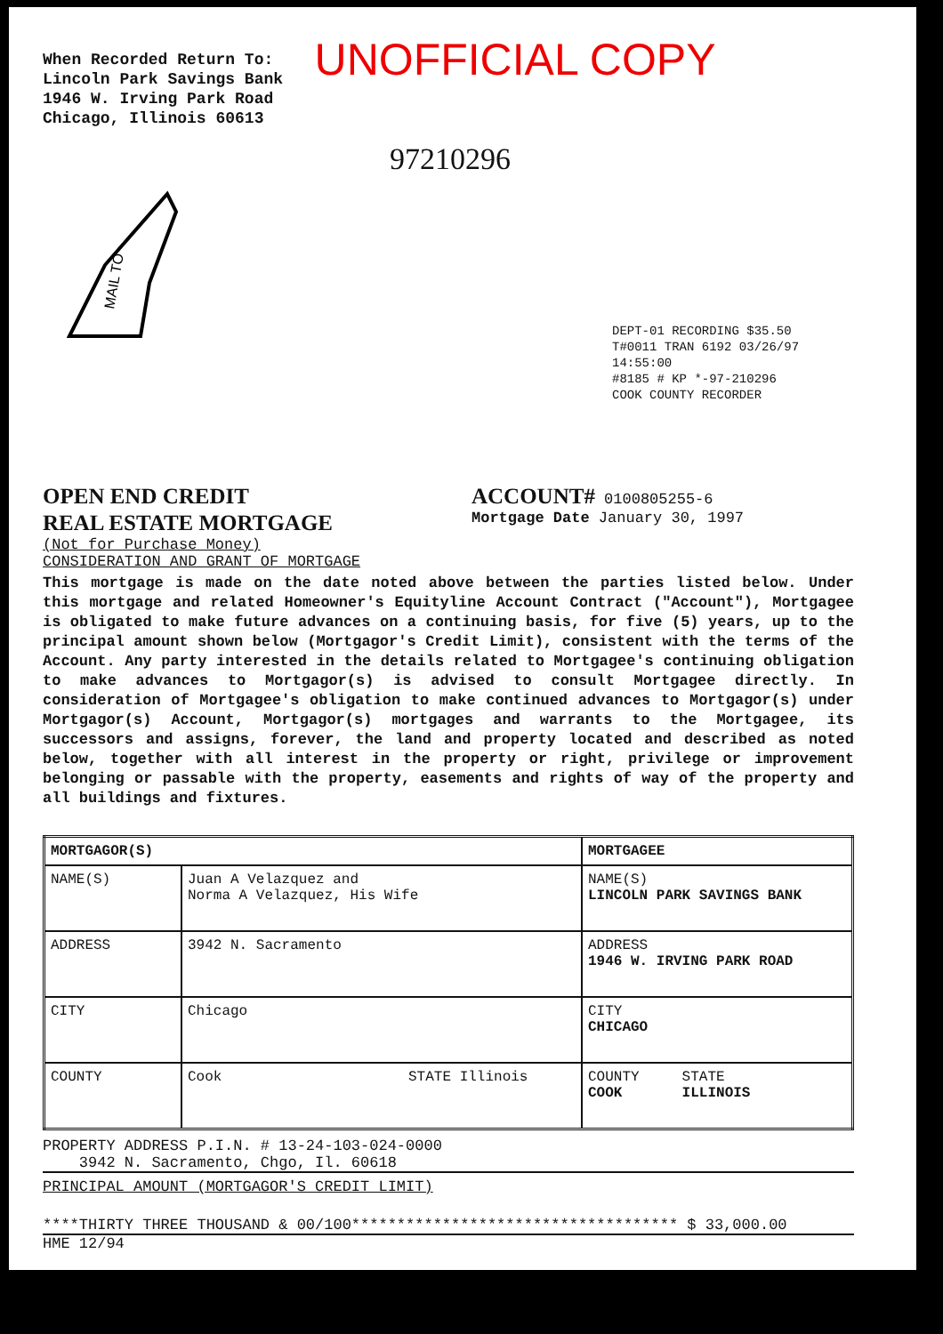When Recorded Return To:
Lincoln Park Savings Bank
1946 W. Irving Park Road
Chicago, Illinois 60613
UNOFFICIAL COPY
97210296
MAIL TO
DEPT-01 RECORDING $35.50
T#0011 TRAN 6192 03/26/97 14:55:00
#8185 # KP *-97-210296
COOK COUNTY RECORDER
OPEN END CREDIT
REAL ESTATE MORTGAGE
ACCOUNT# 0100805255-6
Mortgage Date January 30, 1997
(Not for Purchase Money)
CONSIDERATION AND GRANT OF MORTGAGE
This mortgage is made on the date noted above between the parties listed below. Under this mortgage and related Homeowner's Equityline Account Contract ("Account"), Mortgagee is obligated to make future advances on a continuing basis, for five (5) years, up to the principal amount shown below (Mortgagor's Credit Limit), consistent with the terms of the Account. Any party interested in the details related to Mortgagee's continuing obligation to make advances to Mortgagor(s) is advised to consult Mortgagee directly. In consideration of Mortgagee's obligation to make continued advances to Mortgagor(s) under Mortgagor(s) Account, Mortgagor(s) mortgages and warrants to the Mortgagee, its successors and assigns, forever, the land and property located and described as noted below, together with all interest in the property or right, privilege or improvement belonging or passable with the property, easements and rights of way of the property and all buildings and fixtures.
| MORTGAGOR(S) | | MORTGAGEE |
| NAME(S) | Juan A Velazquez and Norma A Velazquez, His Wife | NAME(S) LINCOLN PARK SAVINGS BANK |
| ADDRESS | 3942 N. Sacramento | ADDRESS 1946 W. IRVING PARK ROAD |
| CITY | Chicago | CITY CHICAGO |
| COUNTY | Cook STATE Illinois | COUNTY STATE COOK ILLINOIS |
PROPERTY ADDRESS P.I.N. # 13-24-103-024-0000
3942 N. Sacramento, Chgo, Il. 60618
PRINCIPAL AMOUNT (MORTGAGOR'S CREDIT LIMIT)
****THIRTY THREE THOUSAND & 00/100************************************ $ 33,000.00
HME 12/94